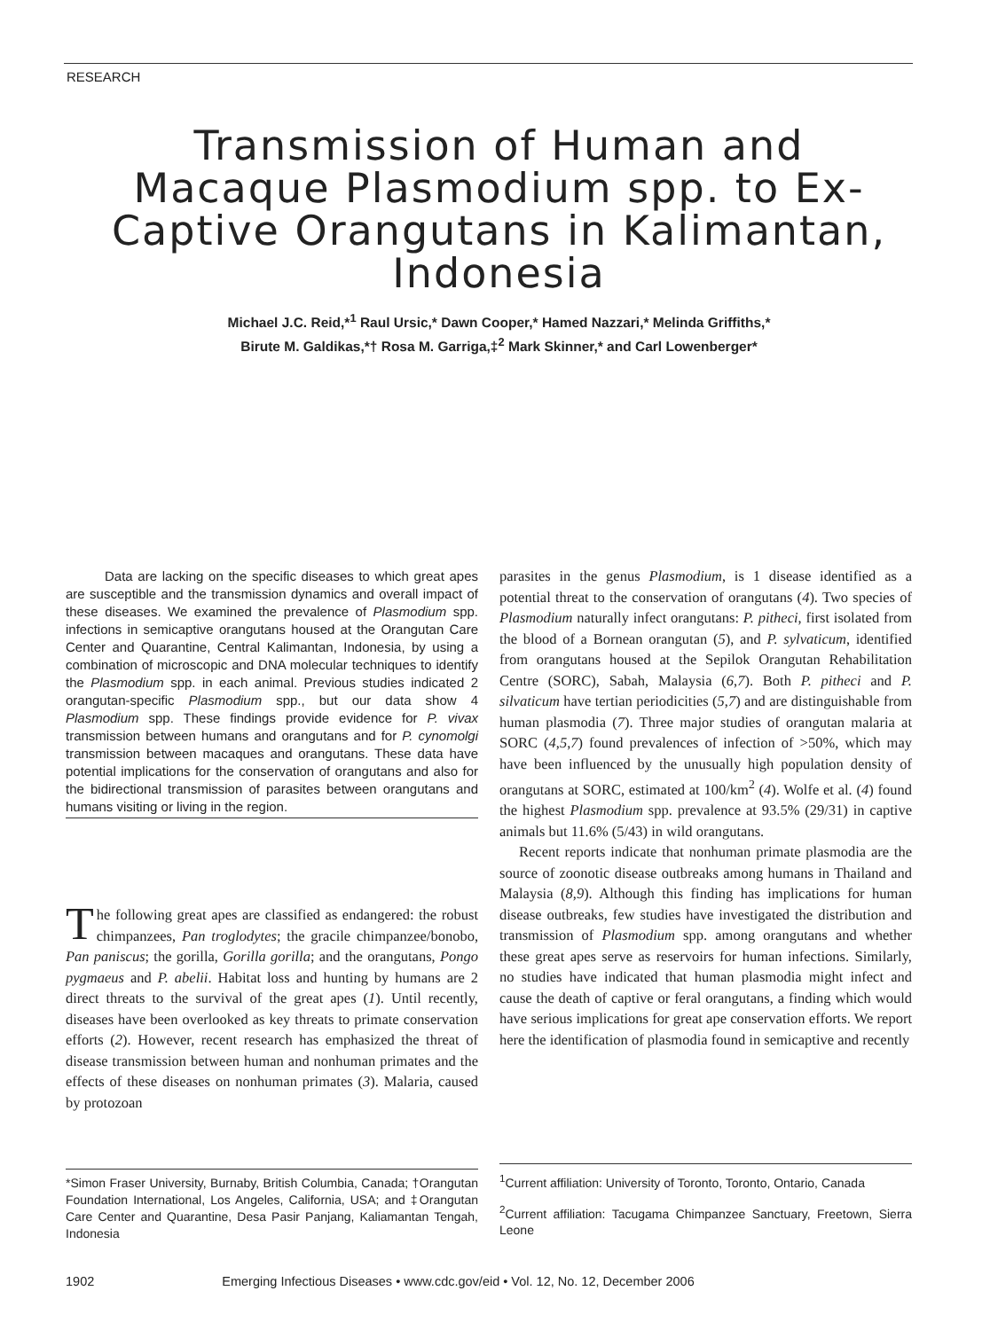RESEARCH
Transmission of Human and Macaque Plasmodium spp. to Ex-Captive Orangutans in Kalimantan, Indonesia
Michael J.C. Reid,*<sup>1</sup> Raul Ursic,* Dawn Cooper,* Hamed Nazzari,* Melinda Griffiths,*
Birute M. Galdikas,*† Rosa M. Garriga,‡<sup>2</sup> Mark Skinner,* and Carl Lowenberger*
Data are lacking on the specific diseases to which great apes are susceptible and the transmission dynamics and overall impact of these diseases. We examined the prevalence of Plasmodium spp. infections in semicaptive orangutans housed at the Orangutan Care Center and Quarantine, Central Kalimantan, Indonesia, by using a combination of microscopic and DNA molecular techniques to identify the Plasmodium spp. in each animal. Previous studies indicated 2 orangutan-specific Plasmodium spp., but our data show 4 Plasmodium spp. These findings provide evidence for P. vivax transmission between humans and orangutans and for P. cynomolgi transmission between macaques and orangutans. These data have potential implications for the conservation of orangutans and also for the bidirectional transmission of parasites between orangutans and humans visiting or living in the region.
The following great apes are classified as endangered: the robust chimpanzees, Pan troglodytes; the gracile chimpanzee/bonobo, Pan paniscus; the gorilla, Gorilla gorilla; and the orangutans, Pongo pygmaeus and P. abelii. Habitat loss and hunting by humans are 2 direct threats to the survival of the great apes (1). Until recently, diseases have been overlooked as key threats to primate conservation efforts (2). However, recent research has emphasized the threat of disease transmission between human and nonhuman primates and the effects of these diseases on nonhuman primates (3). Malaria, caused by protozoan
*Simon Fraser University, Burnaby, British Columbia, Canada; †Orangutan Foundation International, Los Angeles, California, USA; and ‡Orangutan Care Center and Quarantine, Desa Pasir Panjang, Kaliamantan Tengah, Indonesia
parasites in the genus Plasmodium, is 1 disease identified as a potential threat to the conservation of orangutans (4). Two species of Plasmodium naturally infect orangutans: P. pitheci, first isolated from the blood of a Bornean orangutan (5), and P. sylvaticum, identified from orangutans housed at the Sepilok Orangutan Rehabilitation Centre (SORC), Sabah, Malaysia (6,7). Both P. pitheci and P. silvaticum have tertian periodicities (5,7) and are distinguishable from human plasmodia (7). Three major studies of orangutan malaria at SORC (4,5,7) found prevalences of infection of >50%, which may have been influenced by the unusually high population density of orangutans at SORC, estimated at 100/km<sup>2</sup> (4). Wolfe et al. (4) found the highest Plasmodium spp. prevalence at 93.5% (29/31) in captive animals but 11.6% (5/43) in wild orangutans.
Recent reports indicate that nonhuman primate plasmodia are the source of zoonotic disease outbreaks among humans in Thailand and Malaysia (8,9). Although this finding has implications for human disease outbreaks, few studies have investigated the distribution and transmission of Plasmodium spp. among orangutans and whether these great apes serve as reservoirs for human infections. Similarly, no studies have indicated that human plasmodia might infect and cause the death of captive or feral orangutans, a finding which would have serious implications for great ape conservation efforts. We report here the identification of plasmodia found in semicaptive and recently
<sup>1</sup> Current affiliation: University of Toronto, Toronto, Ontario, Canada
<sup>2</sup> Current affiliation: Tacugama Chimpanzee Sanctuary, Freetown, Sierra Leone
1902 Emerging Infectious Diseases • www.cdc.gov/eid • Vol. 12, No. 12, December 2006